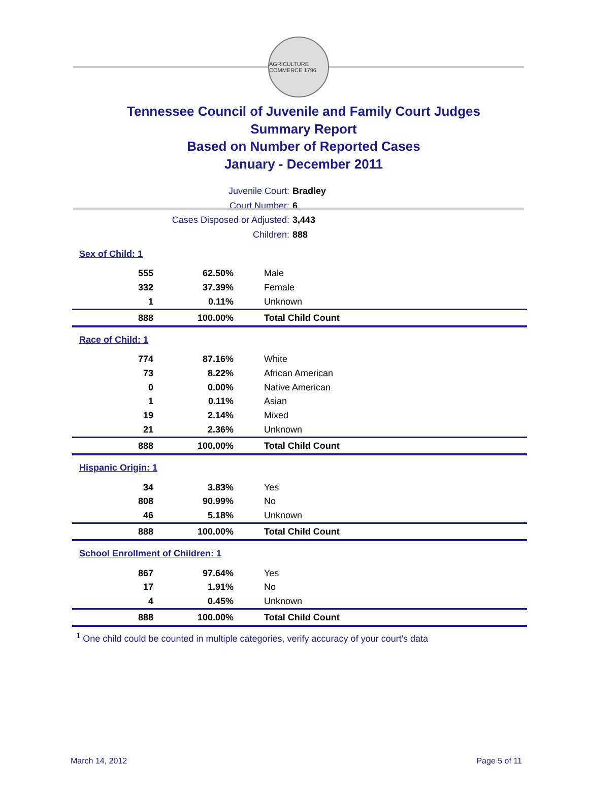AGRICULTURE COMMERCE 1796
Tennessee Council of Juvenile and Family Court Judges
Summary Report
Based on Number of Reported Cases
January - December 2011
Juvenile Court: Bradley
Court Number: 6
Cases Disposed or Adjusted: 3,443
Children: 888
| Sex of Child: 1 | | |
| 555 | 62.50% | Male |
| 332 | 37.39% | Female |
| 1 | 0.11% | Unknown |
| 888 | 100.00% | Total Child Count |
| Race of Child: 1 | | |
| 774 | 87.16% | White |
| 73 | 8.22% | African American |
| 0 | 0.00% | Native American |
| 1 | 0.11% | Asian |
| 19 | 2.14% | Mixed |
| 21 | 2.36% | Unknown |
| 888 | 100.00% | Total Child Count |
| Hispanic Origin: 1 | | |
| 34 | 3.83% | Yes |
| 808 | 90.99% | No |
| 46 | 5.18% | Unknown |
| 888 | 100.00% | Total Child Count |
| School Enrollment of Children: 1 | | |
| 867 | 97.64% | Yes |
| 17 | 1.91% | No |
| 4 | 0.45% | Unknown |
| 888 | 100.00% | Total Child Count |
<sup>1</sup> One child could be counted in multiple categories, verify accuracy of your court's data
March 14, 2012 Page 5 of 11